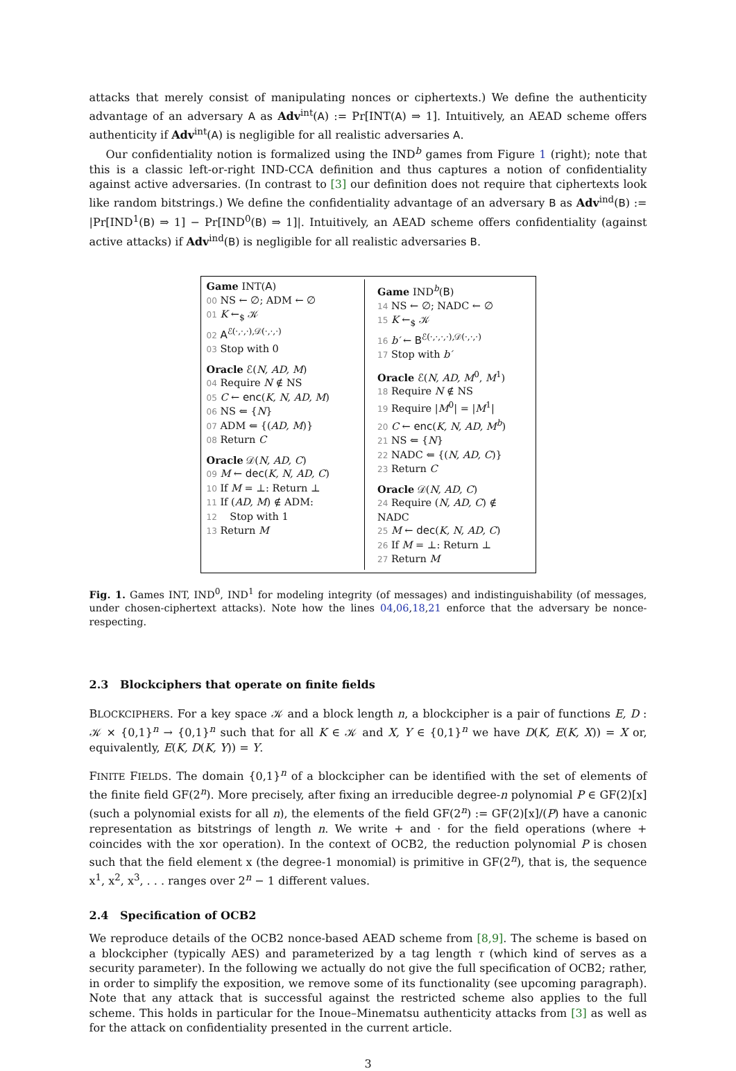attacks that merely consist of manipulating nonces or ciphertexts.) We define the authenticity advantage of an adversary A as Adv<sup>int</sup>(A) := Pr[INT(A) ⇒ 1]. Intuitively, an AEAD scheme offers authenticity if Adv<sup>int</sup>(A) is negligible for all realistic adversaries A.
Our confidentiality notion is formalized using the IND<sup>b</sup> games from Figure 1 (right); note that this is a classic left-or-right IND-CCA definition and thus captures a notion of confidentiality against active adversaries. (In contrast to [3] our definition does not require that ciphertexts look like random bitstrings.) We define the confidentiality advantage of an adversary B as Adv<sup>ind</sup>(B) := |Pr[IND<sup>1</sup>(B) ⇒ 1] − Pr[IND<sup>0</sup>(B) ⇒ 1]|. Intuitively, an AEAD scheme offers confidentiality (against active attacks) if Adv<sup>ind</sup>(B) is negligible for all realistic adversaries B.
Game INT(A)
00 NS ← ∅; ADM ← ∅
01 K ←<sub>$</sub> 𝒦
02 A<sup>ℰ(·,·,·),𝒟(·,·,·)</sup>
03 Stop with 0
Oracle ℰ(N, AD, M)
04 Require N ∉ NS
05 C ← enc(K, N, AD, M)
06 NS ⇐ {N}
07 ADM ⇐ {(AD, M)}
08 Return C
Oracle 𝒟(N, AD, C)
09 M ← dec(K, N, AD, C)
10 If M = ⊥: Return ⊥
11 If (AD, M) ∉ ADM:
12 Stop with 1
13 Return M
Game IND<sup>b</sup>(B)
14 NS ← ∅; NADC ← ∅
15 K ←<sub>$</sub> 𝒦
16 b′ ← B<sup>ℰ(·,·,·,·),𝒟(·,·,·)</sup>
17 Stop with b′
Oracle ℰ(N, AD, M<sup>0</sup>, M<sup>1</sup>)
18 Require N ∉ NS
19 Require |M<sup>0</sup>| = |M<sup>1</sup>|
20 C ← enc(K, N, AD, M<sup>b</sup>)
21 NS ⇐ {N}
22 NADC ⇐ {(N, AD, C)}
23 Return C
Oracle 𝒟(N, AD, C)
24 Require (N, AD, C) ∉ NADC
25 M ← dec(K, N, AD, C)
26 If M = ⊥: Return ⊥
27 Return M
Fig. 1. Games INT, IND<sup>0</sup>, IND<sup>1</sup> for modeling integrity (of messages) and indistinguishability (of messages, under chosen-ciphertext attacks). Note how the lines 04,06,18,21 enforce that the adversary be nonce-respecting.
2.3 Blockciphers that operate on finite fields
BLOCKCIPHERS. For a key space 𝒦 and a block length n, a blockcipher is a pair of functions E, D : 𝒦 × {0,1}<sup>n</sup> → {0,1}<sup>n</sup> such that for all K ∈ 𝒦 and X, Y ∈ {0,1}<sup>n</sup> we have D(K, E(K, X)) = X or, equivalently, E(K, D(K, Y)) = Y.
FINITE FIELDS. The domain {0,1}<sup>n</sup> of a blockcipher can be identified with the set of elements of the finite field GF(2<sup>n</sup>). More precisely, after fixing an irreducible degree-n polynomial P ∈ GF(2)[x] (such a polynomial exists for all n), the elements of the field GF(2<sup>n</sup>) := GF(2)[x]/(P) have a canonic representation as bitstrings of length n. We write + and · for the field operations (where + coincides with the xor operation). In the context of OCB2, the reduction polynomial P is chosen such that the field element x (the degree-1 monomial) is primitive in GF(2<sup>n</sup>), that is, the sequence x<sup>1</sup>, x<sup>2</sup>, x<sup>3</sup>, . . . ranges over 2<sup>n</sup> − 1 different values.
2.4 Specification of OCB2
We reproduce details of the OCB2 nonce-based AEAD scheme from [8,9]. The scheme is based on a blockcipher (typically AES) and parameterized by a tag length τ (which kind of serves as a security parameter). In the following we actually do not give the full specification of OCB2; rather, in order to simplify the exposition, we remove some of its functionality (see upcoming paragraph). Note that any attack that is successful against the restricted scheme also applies to the full scheme. This holds in particular for the Inoue–Minematsu authenticity attacks from [3] as well as for the attack on confidentiality presented in the current article.
3